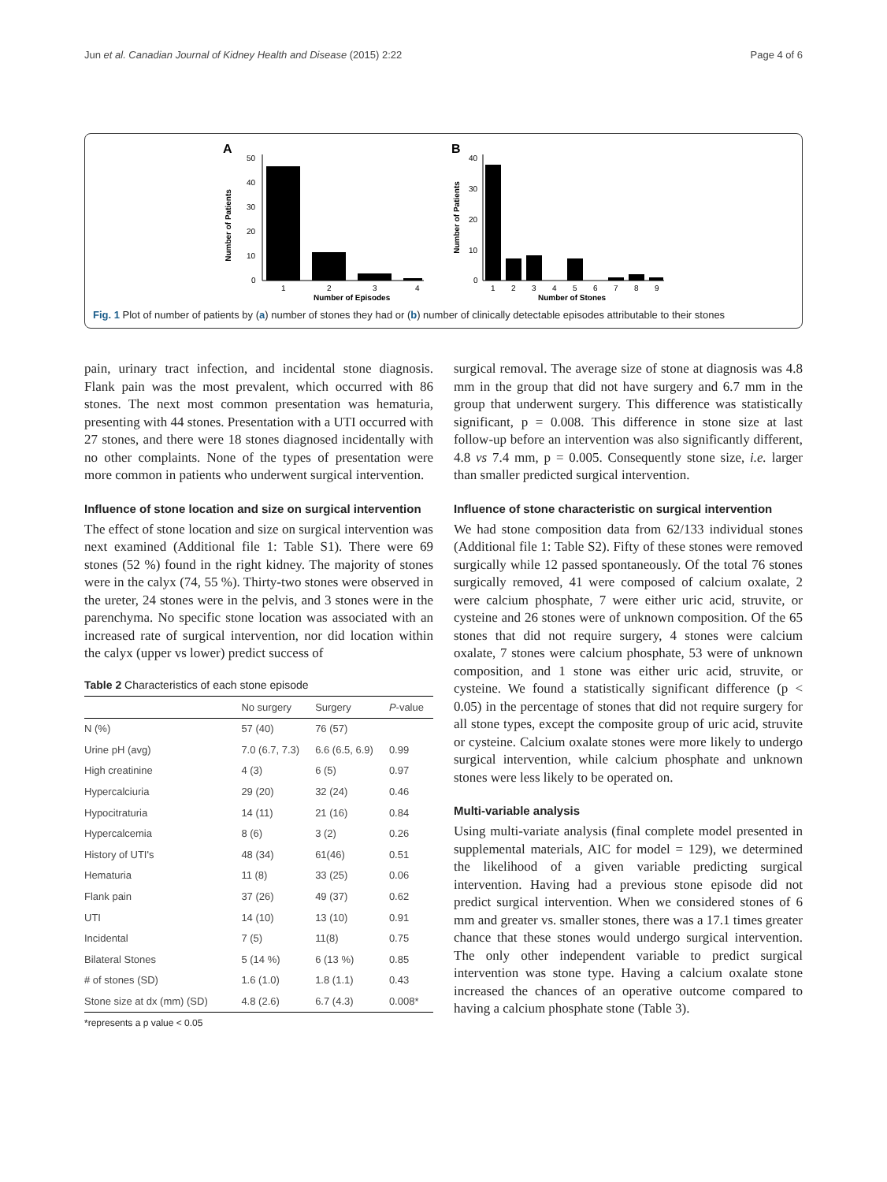Jun et al. Canadian Journal of Kidney Health and Disease (2015) 2:22 Page 4 of 6
A
Number of Patients
50
40
30
20
10
0
1
2
3
4
Number of Episodes
B
Number of Patients
40
30
20
10
0
1
2
3
4
5
6
7
8
9
Number of Stones
Fig. 1 Plot of number of patients by (a) number of stones they had or (b) number of clinically detectable episodes attributable to their stones
pain, urinary tract infection, and incidental stone diagnosis. Flank pain was the most prevalent, which occurred with 86 stones. The next most common presentation was hematuria, presenting with 44 stones. Presentation with a UTI occurred with 27 stones, and there were 18 stones diagnosed incidentally with no other complaints. None of the types of presentation were more common in patients who underwent surgical intervention.
Influence of stone location and size on surgical intervention
The effect of stone location and size on surgical intervention was next examined (Additional file 1: Table S1). There were 69 stones (52 %) found in the right kidney. The majority of stones were in the calyx (74, 55 %). Thirty-two stones were observed in the ureter, 24 stones were in the pelvis, and 3 stones were in the parenchyma. No specific stone location was associated with an increased rate of surgical intervention, nor did location within the calyx (upper vs lower) predict success of
Table 2 Characteristics of each stone episode
| | No surgery | Surgery | P -value |
| --- | --- | --- | --- |
| N (%) | 57 (40) | 76 (57) | |
| Urine pH (avg) | 7.0 (6.7, 7.3) | 6.6 (6.5, 6.9) | 0.99 |
| High creatinine | 4 (3) | 6 (5) | 0.97 |
| Hypercalciuria | 29 (20) | 32 (24) | 0.46 |
| Hypocitraturia | 14 (11) | 21 (16) | 0.84 |
| Hypercalcemia | 8 (6) | 3 (2) | 0.26 |
| History of UTI's | 48 (34) | 61(46) | 0.51 |
| Hematuria | 11 (8) | 33 (25) | 0.06 |
| Flank pain | 37 (26) | 49 (37) | 0.62 |
| UTI | 14 (10) | 13 (10) | 0.91 |
| Incidental | 7 (5) | 11(8) | 0.75 |
| Bilateral Stones | 5 (14 %) | 6 (13 %) | 0.85 |
| # of stones (SD) | 1.6 (1.0) | 1.8 (1.1) | 0.43 |
| Stone size at dx (mm) (SD) | 4.8 (2.6) | 6.7 (4.3) | 0.008* |
*represents a p value < 0.05
surgical removal. The average size of stone at diagnosis was 4.8 mm in the group that did not have surgery and 6.7 mm in the group that underwent surgery. This difference was statistically significant, p = 0.008. This difference in stone size at last follow-up before an intervention was also significantly different, 4.8 vs 7.4 mm, p = 0.005. Consequently stone size, i.e. larger than smaller predicted surgical intervention.
Influence of stone characteristic on surgical intervention
We had stone composition data from 62/133 individual stones (Additional file 1: Table S2). Fifty of these stones were removed surgically while 12 passed spontaneously. Of the total 76 stones surgically removed, 41 were composed of calcium oxalate, 2 were calcium phosphate, 7 were either uric acid, struvite, or cysteine and 26 stones were of unknown composition. Of the 65 stones that did not require surgery, 4 stones were calcium oxalate, 7 stones were calcium phosphate, 53 were of unknown composition, and 1 stone was either uric acid, struvite, or cysteine. We found a statistically significant difference (p < 0.05) in the percentage of stones that did not require surgery for all stone types, except the composite group of uric acid, struvite or cysteine. Calcium oxalate stones were more likely to undergo surgical intervention, while calcium phosphate and unknown stones were less likely to be operated on.
Multi-variable analysis
Using multi-variate analysis (final complete model presented in supplemental materials, AIC for model = 129), we determined the likelihood of a given variable predicting surgical intervention. Having had a previous stone episode did not predict surgical intervention. When we considered stones of 6 mm and greater vs. smaller stones, there was a 17.1 times greater chance that these stones would undergo surgical intervention. The only other independent variable to predict surgical intervention was stone type. Having a calcium oxalate stone increased the chances of an operative outcome compared to having a calcium phosphate stone (Table 3).